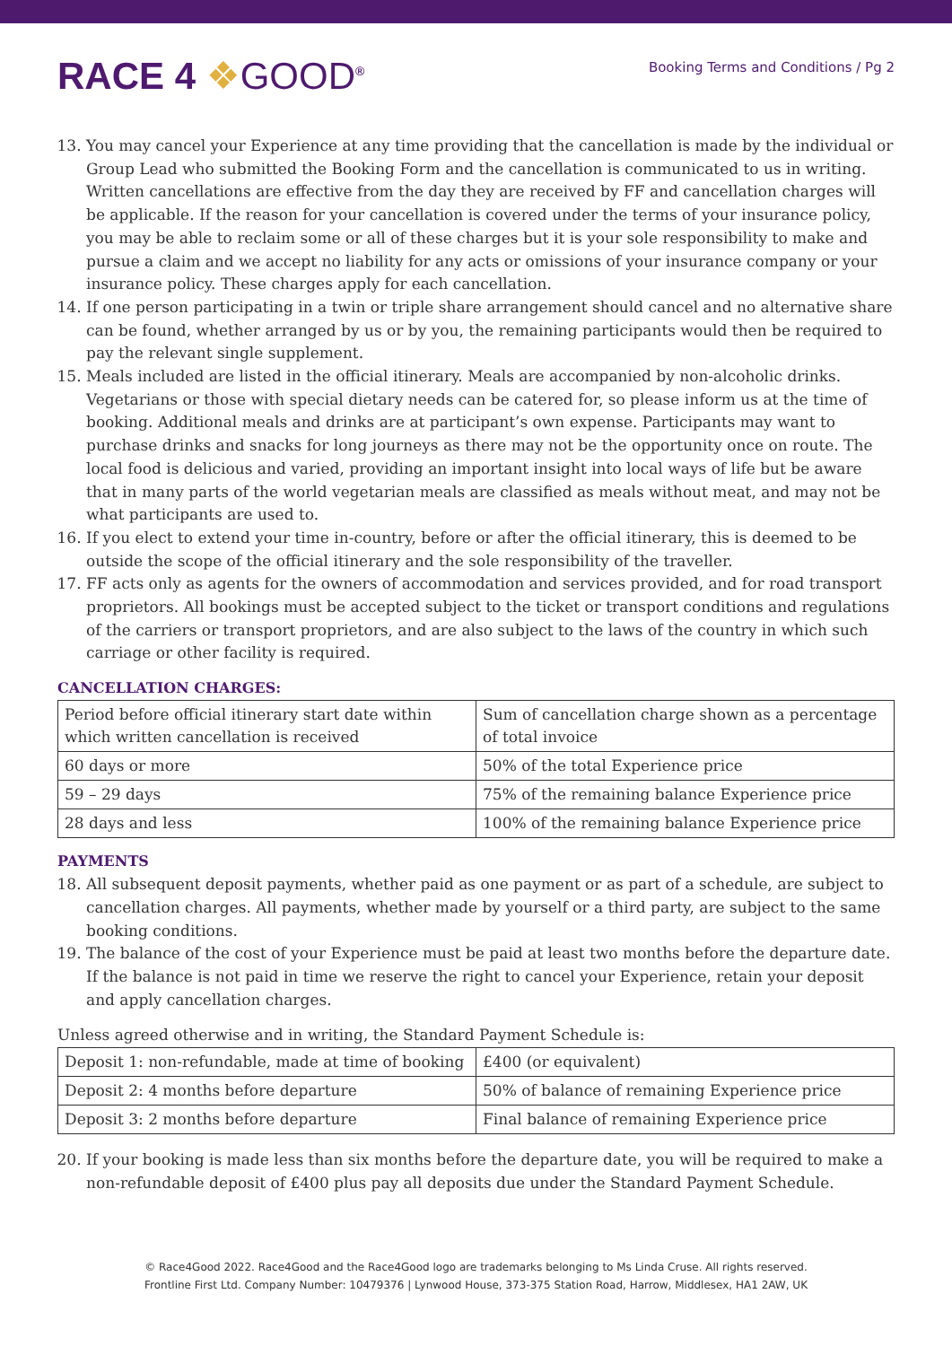RACE 4 ❖GOOD<sup>®</sup>
Booking Terms and Conditions / Pg 2
13. You may cancel your Experience at any time providing that the cancellation is made by the individual or Group Lead who submitted the Booking Form and the cancellation is communicated to us in writing. Written cancellations are effective from the day they are received by FF and cancellation charges will be applicable. If the reason for your cancellation is covered under the terms of your insurance policy, you may be able to reclaim some or all of these charges but it is your sole responsibility to make and pursue a claim and we accept no liability for any acts or omissions of your insurance company or your insurance policy. These charges apply for each cancellation.
14. If one person participating in a twin or triple share arrangement should cancel and no alternative share can be found, whether arranged by us or by you, the remaining participants would then be required to pay the relevant single supplement.
15. Meals included are listed in the official itinerary. Meals are accompanied by non-alcoholic drinks. Vegetarians or those with special dietary needs can be catered for, so please inform us at the time of booking. Additional meals and drinks are at participant’s own expense. Participants may want to purchase drinks and snacks for long journeys as there may not be the opportunity once on route. The local food is delicious and varied, providing an important insight into local ways of life but be aware that in many parts of the world vegetarian meals are classified as meals without meat, and may not be what participants are used to.
16. If you elect to extend your time in-country, before or after the official itinerary, this is deemed to be outside the scope of the official itinerary and the sole responsibility of the traveller.
17. FF acts only as agents for the owners of accommodation and services provided, and for road transport proprietors. All bookings must be accepted subject to the ticket or transport conditions and regulations of the carriers or transport proprietors, and are also subject to the laws of the country in which such carriage or other facility is required.
CANCELLATION CHARGES:
| Period before official itinerary start date within which written cancellation is received | Sum of cancellation charge shown as a percentage of total invoice |
| 60 days or more | 50% of the total Experience price |
| 59 – 29 days | 75% of the remaining balance Experience price |
| 28 days and less | 100% of the remaining balance Experience price |
PAYMENTS
18. All subsequent deposit payments, whether paid as one payment or as part of a schedule, are subject to cancellation charges. All payments, whether made by yourself or a third party, are subject to the same booking conditions.
19. The balance of the cost of your Experience must be paid at least two months before the departure date. If the balance is not paid in time we reserve the right to cancel your Experience, retain your deposit and apply cancellation charges.
Unless agreed otherwise and in writing, the Standard Payment Schedule is:
| Deposit 1: non-refundable, made at time of booking | £400 (or equivalent) |
| Deposit 2: 4 months before departure | 50% of balance of remaining Experience price |
| Deposit 3: 2 months before departure | Final balance of remaining Experience price |
20. If your booking is made less than six months before the departure date, you will be required to make a non-refundable deposit of £400 plus pay all deposits due under the Standard Payment Schedule.
© Race4Good 2022. Race4Good and the Race4Good logo are trademarks belonging to Ms Linda Cruse. All rights reserved.
Frontline First Ltd. Company Number: 10479376 | Lynwood House, 373-375 Station Road, Harrow, Middlesex, HA1 2AW, UK